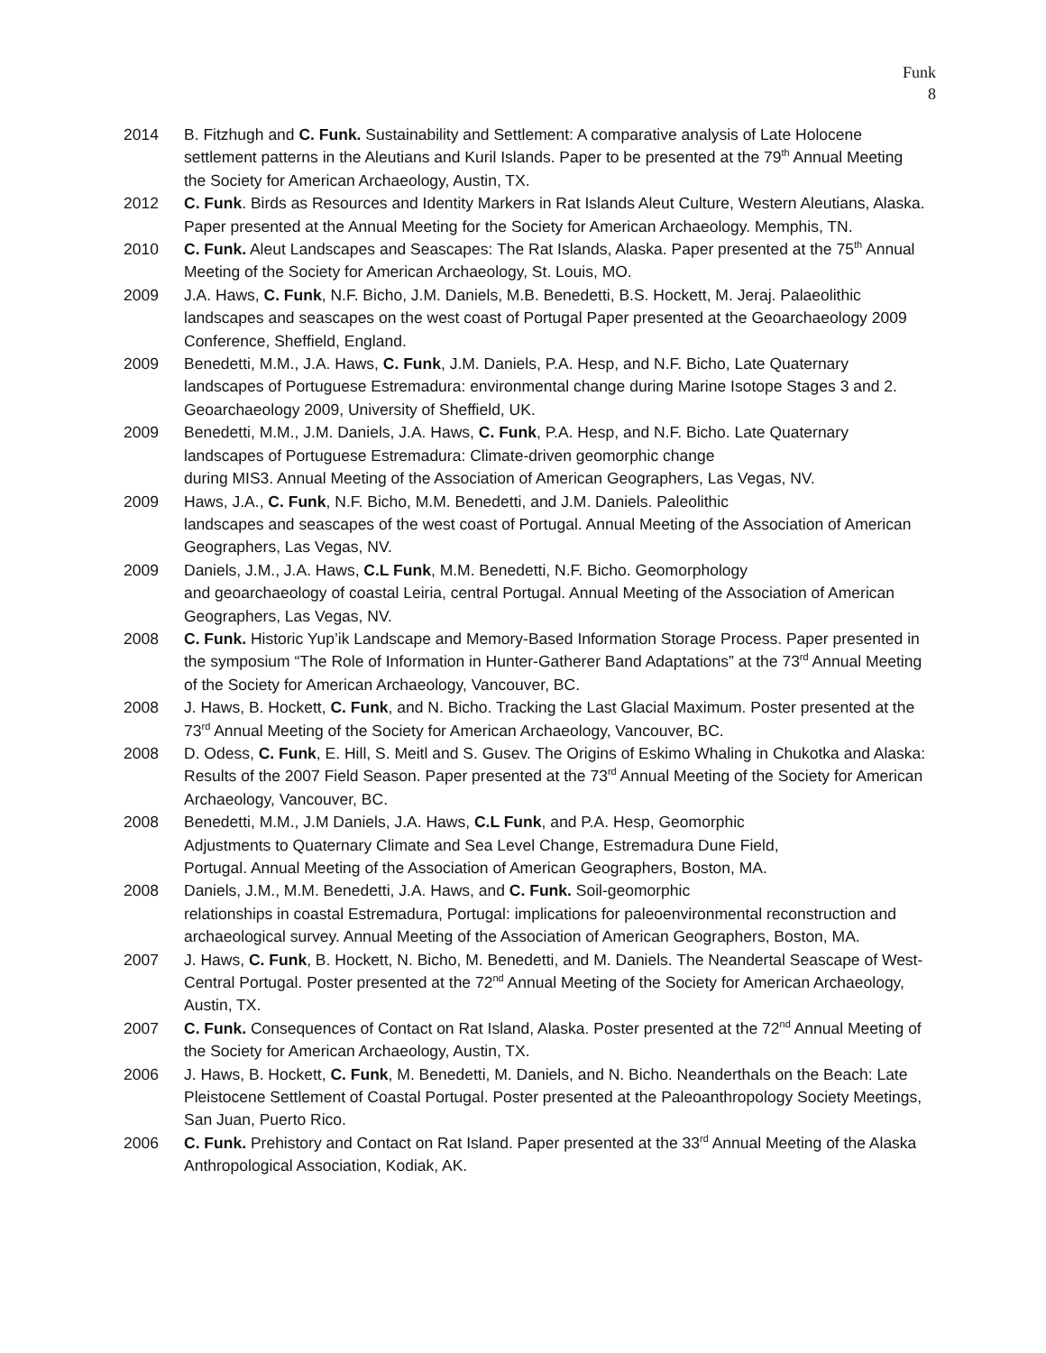Funk
8
2014 B. Fitzhugh and C. Funk. Sustainability and Settlement: A comparative analysis of Late Holocene settlement patterns in the Aleutians and Kuril Islands. Paper to be presented at the 79<sup>th</sup> Annual Meeting the Society for American Archaeology, Austin, TX.
2012 C. Funk. Birds as Resources and Identity Markers in Rat Islands Aleut Culture, Western Aleutians, Alaska. Paper presented at the Annual Meeting for the Society for American Archaeology. Memphis, TN.
2010 C. Funk. Aleut Landscapes and Seascapes: The Rat Islands, Alaska. Paper presented at the 75<sup>th</sup> Annual Meeting of the Society for American Archaeology, St. Louis, MO.
2009 J.A. Haws, C. Funk, N.F. Bicho, J.M. Daniels, M.B. Benedetti, B.S. Hockett, M. Jeraj. Palaeolithic landscapes and seascapes on the west coast of Portugal Paper presented at the Geoarchaeology 2009 Conference, Sheffield, England.
2009 Benedetti, M.M., J.A. Haws, C. Funk, J.M. Daniels, P.A. Hesp, and N.F. Bicho, Late Quaternary landscapes of Portuguese Estremadura: environmental change during Marine Isotope Stages 3 and 2. Geoarchaeology 2009, University of Sheffield, UK.
2009 Benedetti, M.M., J.M. Daniels, J.A. Haws, C. Funk, P.A. Hesp, and N.F. Bicho. Late Quaternary landscapes of Portuguese Estremadura: Climate-driven geomorphic change
during MIS3. Annual Meeting of the Association of American Geographers, Las Vegas, NV.
2009 Haws, J.A., C. Funk, N.F. Bicho, M.M. Benedetti, and J.M. Daniels. Paleolithic
landscapes and seascapes of the west coast of Portugal. Annual Meeting of the Association of American Geographers, Las Vegas, NV.
2009 Daniels, J.M., J.A. Haws, C.L Funk, M.M. Benedetti, N.F. Bicho. Geomorphology
and geoarchaeology of coastal Leiria, central Portugal. Annual Meeting of the Association of American Geographers, Las Vegas, NV.
2008 C. Funk. Historic Yup’ik Landscape and Memory-Based Information Storage Process. Paper presented in the symposium “The Role of Information in Hunter-Gatherer Band Adaptations” at the 73<sup>rd</sup> Annual Meeting of the Society for American Archaeology, Vancouver, BC.
2008 J. Haws, B. Hockett, C. Funk, and N. Bicho. Tracking the Last Glacial Maximum. Poster presented at the 73<sup>rd</sup> Annual Meeting of the Society for American Archaeology, Vancouver, BC.
2008 D. Odess, C. Funk, E. Hill, S. Meitl and S. Gusev. The Origins of Eskimo Whaling in Chukotka and Alaska: Results of the 2007 Field Season. Paper presented at the 73<sup>rd</sup> Annual Meeting of the Society for American Archaeology, Vancouver, BC.
2008 Benedetti, M.M., J.M Daniels, J.A. Haws, C.L Funk, and P.A. Hesp, Geomorphic
Adjustments to Quaternary Climate and Sea Level Change, Estremadura Dune Field,
Portugal. Annual Meeting of the Association of American Geographers, Boston, MA.
2008 Daniels, J.M., M.M. Benedetti, J.A. Haws, and C. Funk. Soil-geomorphic
relationships in coastal Estremadura, Portugal: implications for paleoenvironmental reconstruction and archaeological survey. Annual Meeting of the Association of American Geographers, Boston, MA.
2007 J. Haws, C. Funk, B. Hockett, N. Bicho, M. Benedetti, and M. Daniels. The Neandertal Seascape of West-Central Portugal. Poster presented at the 72<sup>nd</sup> Annual Meeting of the Society for American Archaeology, Austin, TX.
2007 C. Funk. Consequences of Contact on Rat Island, Alaska. Poster presented at the 72<sup>nd</sup> Annual Meeting of the Society for American Archaeology, Austin, TX.
2006 J. Haws, B. Hockett, C. Funk, M. Benedetti, M. Daniels, and N. Bicho. Neanderthals on the Beach: Late Pleistocene Settlement of Coastal Portugal. Poster presented at the Paleoanthropology Society Meetings, San Juan, Puerto Rico.
2006 C. Funk. Prehistory and Contact on Rat Island. Paper presented at the 33<sup>rd</sup> Annual Meeting of the Alaska Anthropological Association, Kodiak, AK.